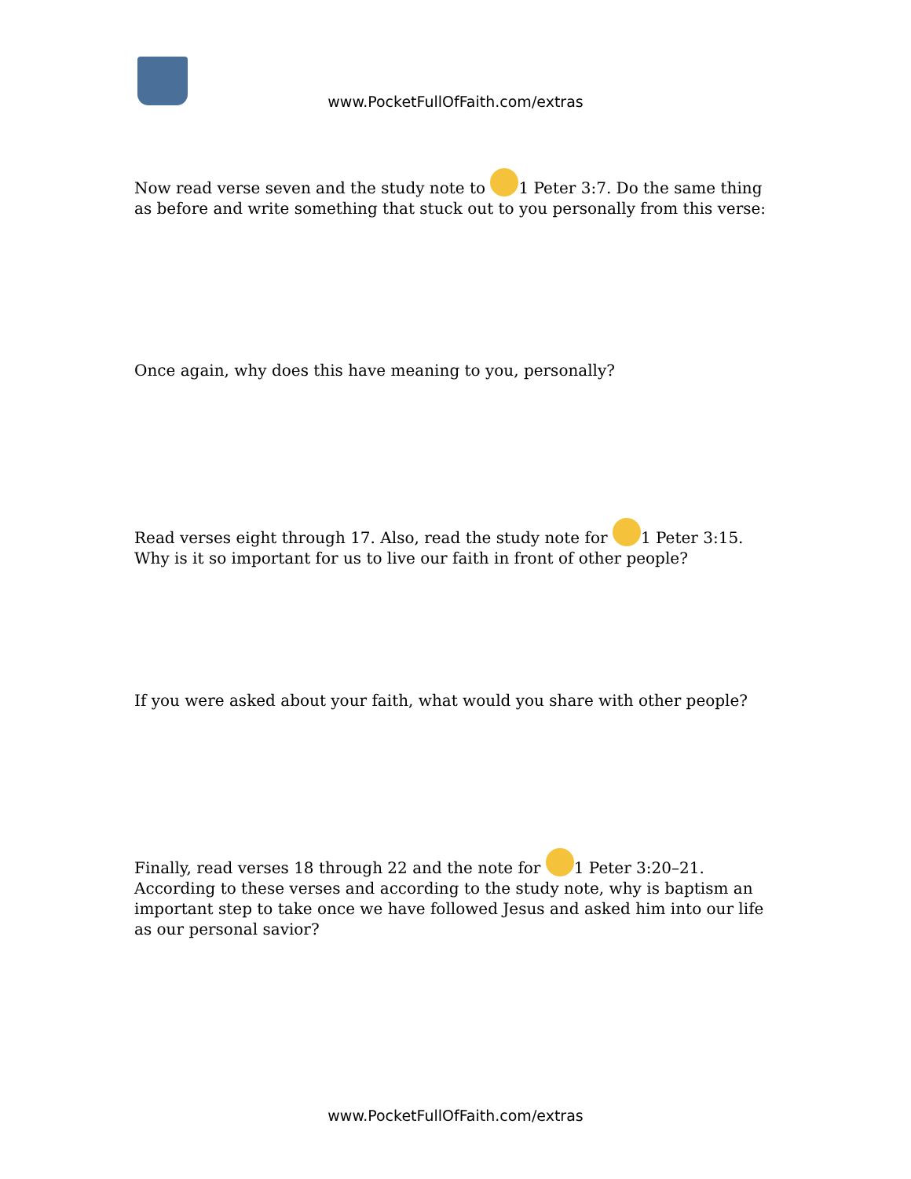www.PocketFullOfFaith.com/extras
Now read verse seven and the study note to 1 Peter 3:7. Do the same thing as before and write something that stuck out to you personally from this verse:
Once again, why does this have meaning to you, personally?
Read verses eight through 17. Also, read the study note for 1 Peter 3:15. Why is it so important for us to live our faith in front of other people?
If you were asked about your faith, what would you share with other people?
Finally, read verses 18 through 22 and the note for 1 Peter 3:20–21. According to these verses and according to the study note, why is baptism an important step to take once we have followed Jesus and asked him into our life as our personal savior?
www.PocketFullOfFaith.com/extras